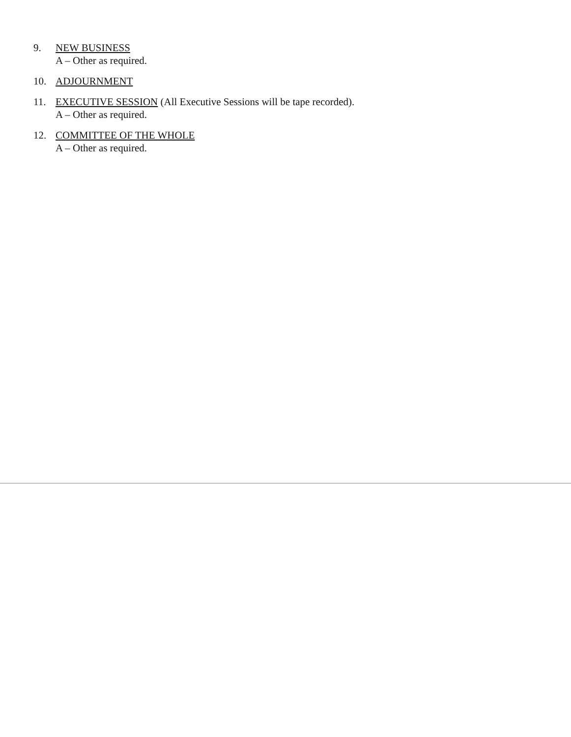9. NEW BUSINESS
A – Other as required.
10. ADJOURNMENT
11. EXECUTIVE SESSION (All Executive Sessions will be tape recorded).
A – Other as required.
12. COMMITTEE OF THE WHOLE
A – Other as required.